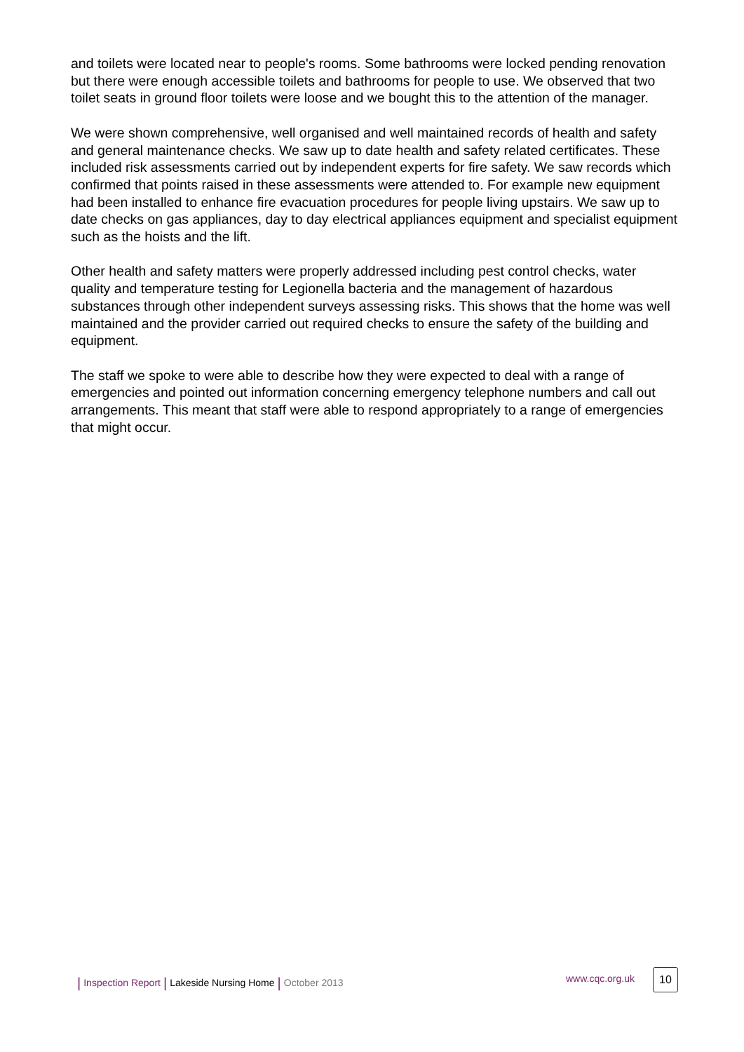and toilets were located near to people's rooms. Some bathrooms were locked pending renovation but there were enough accessible toilets and bathrooms for people to use. We observed that two toilet seats in ground floor toilets were loose and we bought this to the attention of the manager.
We were shown comprehensive, well organised and well maintained records of health and safety and general maintenance checks. We saw up to date health and safety related certificates. These included risk assessments carried out by independent experts for fire safety. We saw records which confirmed that points raised in these assessments were attended to. For example new equipment had been installed to enhance fire evacuation procedures for people living upstairs. We saw up to date checks on gas appliances, day to day electrical appliances equipment and specialist equipment such as the hoists and the lift.
Other health and safety matters were properly addressed including pest control checks, water quality and temperature testing for Legionella bacteria and the management of hazardous substances through other independent surveys assessing risks. This shows that the home was well maintained and the provider carried out required checks to ensure the safety of the building and equipment.
The staff we spoke to were able to describe how they were expected to deal with a range of emergencies and pointed out information concerning emergency telephone numbers and call out arrangements. This meant that staff were able to respond appropriately to a range of emergencies that might occur.
| Inspection Report | Lakeside Nursing Home | October 2013 www.cqc.org.uk 10